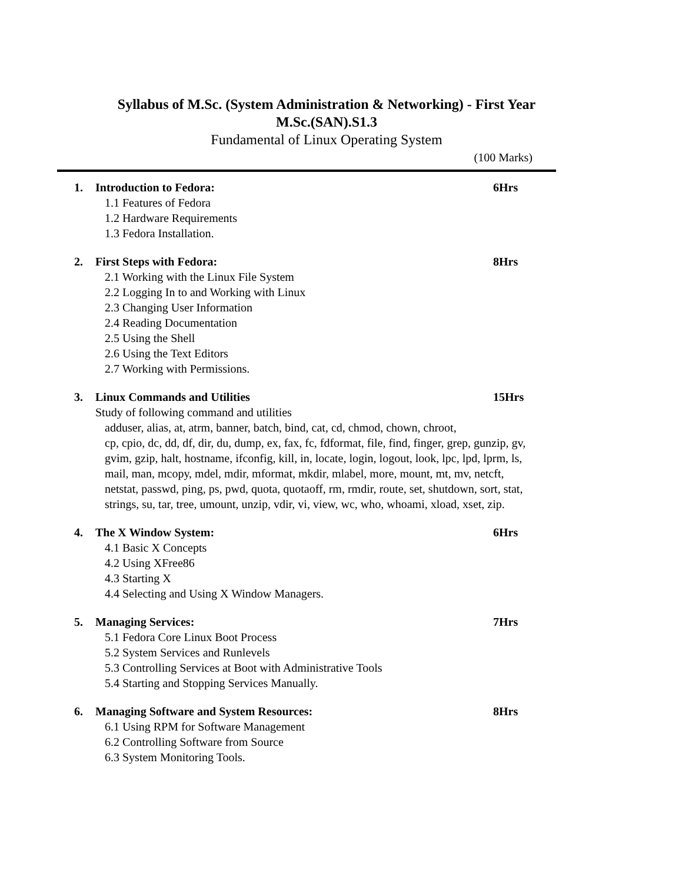Syllabus of M.Sc. (System Administration & Networking) - First Year
M.Sc.(SAN).S1.3
Fundamental of Linux Operating System
(100 Marks)
1. Introduction to Fedora: 6Hrs
1.1 Features of Fedora
1.2 Hardware Requirements
1.3 Fedora Installation.
2. First Steps with Fedora: 8Hrs
2.1 Working with the Linux File System
2.2 Logging In to and Working with Linux
2.3 Changing User Information
2.4 Reading Documentation
2.5 Using the Shell
2.6 Using the Text Editors
2.7 Working with Permissions.
3. Linux Commands and Utilities 15Hrs
Study of following command and utilities
adduser, alias, at, atrm, banner, batch, bind, cat, cd, chmod, chown, chroot,
cp, cpio, dc, dd, df, dir, du, dump, ex, fax, fc, fdformat, file, find, finger, grep, gunzip, gv,
gvim, gzip, halt, hostname, ifconfig, kill, in, locate, login, logout, look, lpc, lpd, lprm, ls,
mail, man, mcopy, mdel, mdir, mformat, mkdir, mlabel, more, mount, mt, mv, netcft,
netstat, passwd, ping, ps, pwd, quota, quotaoff, rm, rmdir, route, set, shutdown, sort, stat,
strings, su, tar, tree, umount, unzip, vdir, vi, view, wc, who, whoami, xload, xset, zip.
4. The X Window System: 6Hrs
4.1 Basic X Concepts
4.2 Using XFree86
4.3 Starting X
4.4 Selecting and Using X Window Managers.
5. Managing Services: 7Hrs
5.1 Fedora Core Linux Boot Process
5.2 System Services and Runlevels
5.3 Controlling Services at Boot with Administrative Tools
5.4 Starting and Stopping Services Manually.
6. Managing Software and System Resources: 8Hrs
6.1 Using RPM for Software Management
6.2 Controlling Software from Source
6.3 System Monitoring Tools.